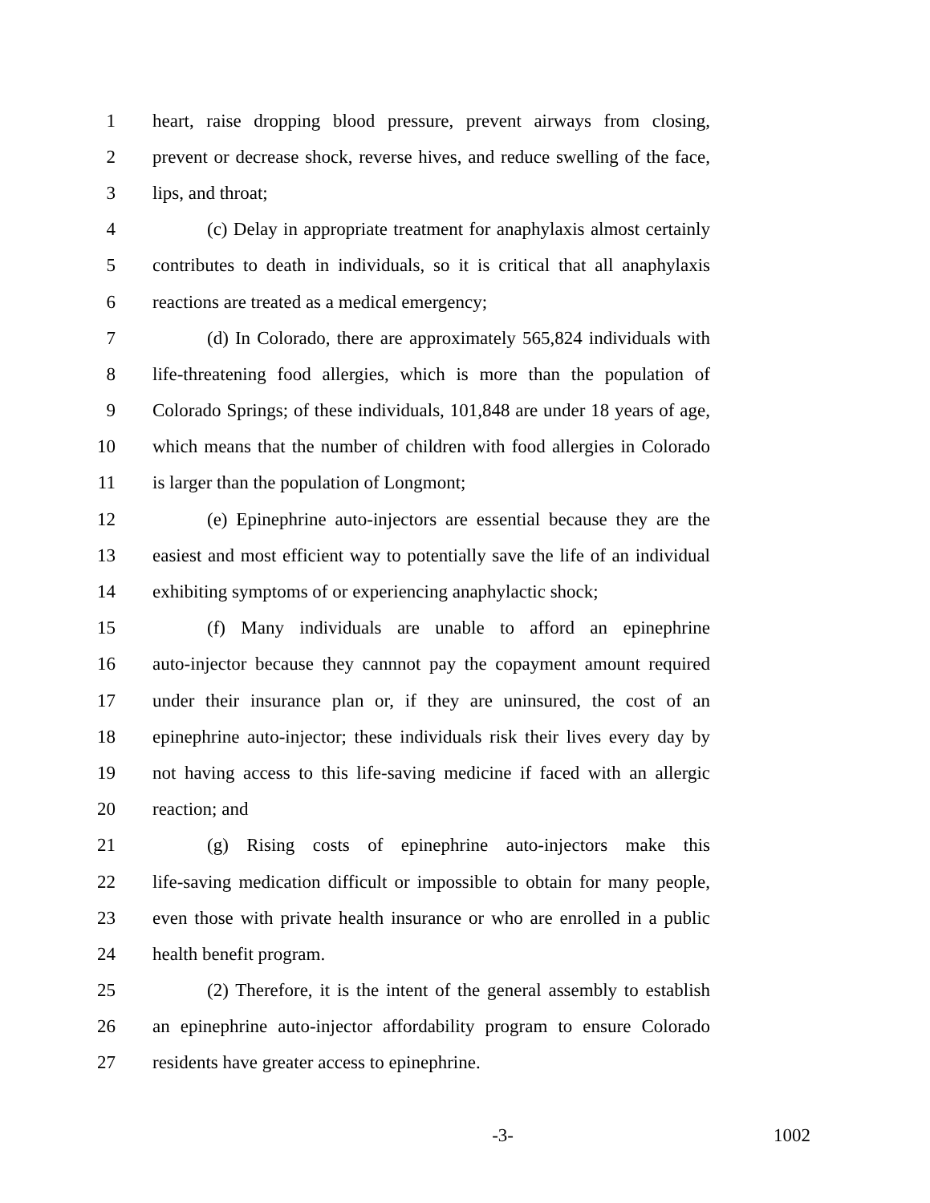1 heart, raise dropping blood pressure, prevent airways from closing,
2 prevent or decrease shock, reverse hives, and reduce swelling of the face,
3 lips, and throat;
4 (c) Delay in appropriate treatment for anaphylaxis almost certainly
5 contributes to death in individuals, so it is critical that all anaphylaxis
6 reactions are treated as a medical emergency;
7 (d) In Colorado, there are approximately 565,824 individuals with
8 life-threatening food allergies, which is more than the population of
9 Colorado Springs; of these individuals, 101,848 are under 18 years of age,
10 which means that the number of children with food allergies in Colorado
11 is larger than the population of Longmont;
12 (e) Epinephrine auto-injectors are essential because they are the
13 easiest and most efficient way to potentially save the life of an individual
14 exhibiting symptoms of or experiencing anaphylactic shock;
15 (f) Many individuals are unable to afford an epinephrine
16 auto-injector because they cannnot pay the copayment amount required
17 under their insurance plan or, if they are uninsured, the cost of an
18 epinephrine auto-injector; these individuals risk their lives every day by
19 not having access to this life-saving medicine if faced with an allergic
20 reaction; and
21 (g) Rising costs of epinephrine auto-injectors make this
22 life-saving medication difficult or impossible to obtain for many people,
23 even those with private health insurance or who are enrolled in a public
24 health benefit program.
25 (2) Therefore, it is the intent of the general assembly to establish
26 an epinephrine auto-injector affordability program to ensure Colorado
27 residents have greater access to epinephrine.
-3- 1002